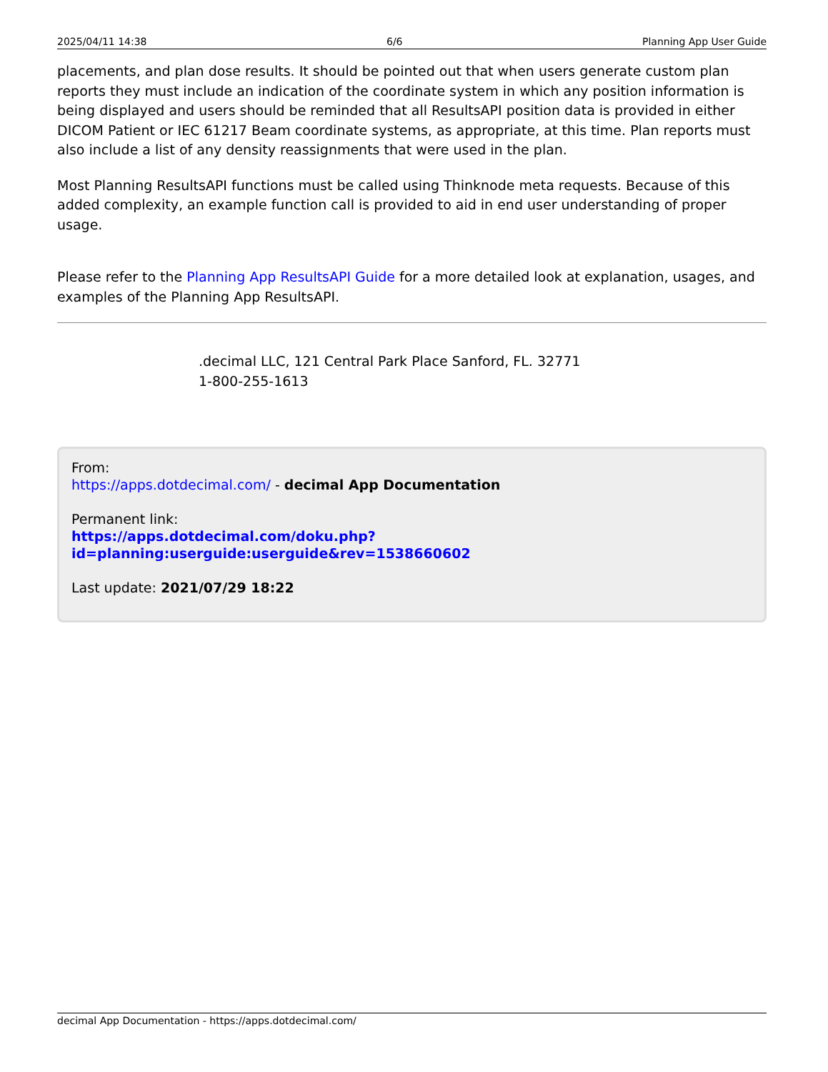2025/04/11 14:38 6/6 Planning App User Guide
placements, and plan dose results. It should be pointed out that when users generate custom plan reports they must include an indication of the coordinate system in which any position information is being displayed and users should be reminded that all ResultsAPI position data is provided in either DICOM Patient or IEC 61217 Beam coordinate systems, as appropriate, at this time. Plan reports must also include a list of any density reassignments that were used in the plan.
Most Planning ResultsAPI functions must be called using Thinknode meta requests. Because of this added complexity, an example function call is provided to aid in end user understanding of proper usage.
Please refer to the Planning App ResultsAPI Guide for a more detailed look at explanation, usages, and examples of the Planning App ResultsAPI.
.decimal LLC, 121 Central Park Place Sanford, FL. 32771
1-800-255-1613
From:
https://apps.dotdecimal.com/ - decimal App Documentation
Permanent link:
https://apps.dotdecimal.com/doku.php?id=planning:userguide:userguide&rev=1538660602
Last update: 2021/07/29 18:22
decimal App Documentation - https://apps.dotdecimal.com/